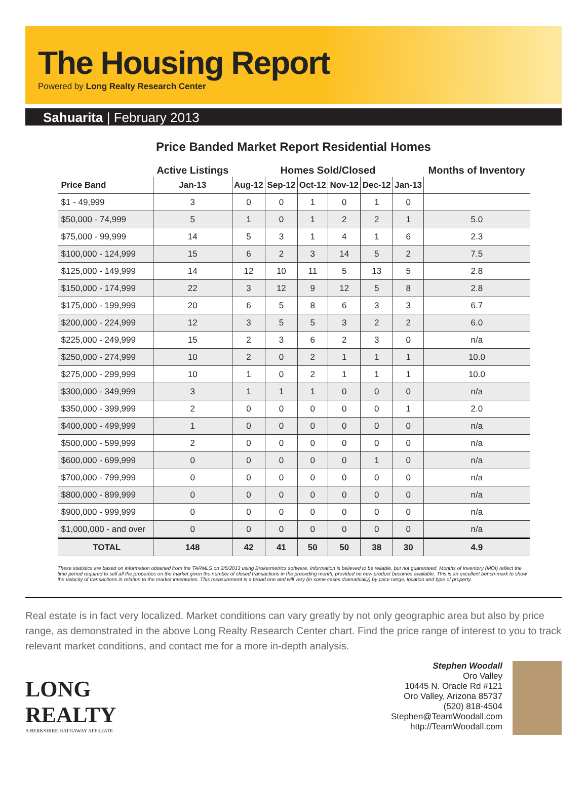The Housing Report
Powered by Long Realty Research Center
Sahuarita | February 2013
Price Banded Market Report Residential Homes
| | Active Listings | Homes Sold/Closed | | | | | | Months of Inventory |
| --- | --- | --- | --- | --- | --- | --- | --- | --- |
| Price Band | Jan-13 | Aug-12 | Sep-12 | Oct-12 | Nov-12 | Dec-12 | Jan-13 | |
| $1 - 49,999 | 3 | 0 | 0 | 1 | 0 | 1 | 0 | |
| $50,000 - 74,999 | 5 | 1 | 0 | 1 | 2 | 2 | 1 | 5.0 |
| $75,000 - 99,999 | 14 | 5 | 3 | 1 | 4 | 1 | 6 | 2.3 |
| $100,000 - 124,999 | 15 | 6 | 2 | 3 | 14 | 5 | 2 | 7.5 |
| $125,000 - 149,999 | 14 | 12 | 10 | 11 | 5 | 13 | 5 | 2.8 |
| $150,000 - 174,999 | 22 | 3 | 12 | 9 | 12 | 5 | 8 | 2.8 |
| $175,000 - 199,999 | 20 | 6 | 5 | 8 | 6 | 3 | 3 | 6.7 |
| $200,000 - 224,999 | 12 | 3 | 5 | 5 | 3 | 2 | 2 | 6.0 |
| $225,000 - 249,999 | 15 | 2 | 3 | 6 | 2 | 3 | 0 | n/a |
| $250,000 - 274,999 | 10 | 2 | 0 | 2 | 1 | 1 | 1 | 10.0 |
| $275,000 - 299,999 | 10 | 1 | 0 | 2 | 1 | 1 | 1 | 10.0 |
| $300,000 - 349,999 | 3 | 1 | 1 | 1 | 0 | 0 | 0 | n/a |
| $350,000 - 399,999 | 2 | 0 | 0 | 0 | 0 | 0 | 1 | 2.0 |
| $400,000 - 499,999 | 1 | 0 | 0 | 0 | 0 | 0 | 0 | n/a |
| $500,000 - 599,999 | 2 | 0 | 0 | 0 | 0 | 0 | 0 | n/a |
| $600,000 - 699,999 | 0 | 0 | 0 | 0 | 0 | 1 | 0 | n/a |
| $700,000 - 799,999 | 0 | 0 | 0 | 0 | 0 | 0 | 0 | n/a |
| $800,000 - 899,999 | 0 | 0 | 0 | 0 | 0 | 0 | 0 | n/a |
| $900,000 - 999,999 | 0 | 0 | 0 | 0 | 0 | 0 | 0 | n/a |
| $1,000,000 - and over | 0 | 0 | 0 | 0 | 0 | 0 | 0 | n/a |
| TOTAL | 148 | 42 | 41 | 50 | 50 | 38 | 30 | 4.9 |
These statistics are based on information obtained from the TARMLS on 2/5/2013 using Brokermetrics software. Information is believed to be reliable, but not guaranteed. Months of Inventory (MOI) reflect the time period required to sell all the properties on the market given the number of closed transactions in the preceding month, provided no new product becomes available. This is an excellent bench-mark to show the velocity of transactions in relation to the market inventories. This measurement is a broad one and will vary (in some cases dramatically) by price range, location and type of property.
Real estate is in fact very localized. Market conditions can vary greatly by not only geographic area but also by price range, as demonstrated in the above Long Realty Research Center chart. Find the price range of interest to you to track relevant market conditions, and contact me for a more in-depth analysis.
LONG
REALTY
A BERKSHIRE HATHAWAY AFFILIATE
Stephen Woodall
Oro Valley
10445 N. Oracle Rd #121
Oro Valley, Arizona 85737
(520) 818-4504
Stephen@TeamWoodall.com
http://TeamWoodall.com